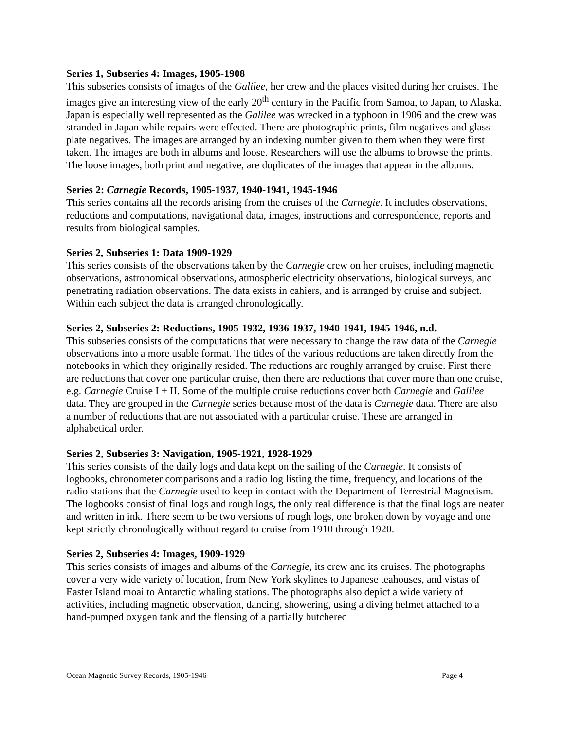Series 1, Subseries 4: Images, 1905-1908
This subseries consists of images of the Galilee, her crew and the places visited during her cruises. The images give an interesting view of the early 20<sup>th</sup> century in the Pacific from Samoa, to Japan, to Alaska. Japan is especially well represented as the Galilee was wrecked in a typhoon in 1906 and the crew was stranded in Japan while repairs were effected. There are photographic prints, film negatives and glass plate negatives. The images are arranged by an indexing number given to them when they were first taken. The images are both in albums and loose. Researchers will use the albums to browse the prints. The loose images, both print and negative, are duplicates of the images that appear in the albums.
Series 2: Carnegie Records, 1905-1937, 1940-1941, 1945-1946
This series contains all the records arising from the cruises of the Carnegie. It includes observations, reductions and computations, navigational data, images, instructions and correspondence, reports and results from biological samples.
Series 2, Subseries 1: Data 1909-1929
This series consists of the observations taken by the Carnegie crew on her cruises, including magnetic observations, astronomical observations, atmospheric electricity observations, biological surveys, and penetrating radiation observations. The data exists in cahiers, and is arranged by cruise and subject. Within each subject the data is arranged chronologically.
Series 2, Subseries 2: Reductions, 1905-1932, 1936-1937, 1940-1941, 1945-1946, n.d.
This subseries consists of the computations that were necessary to change the raw data of the Carnegie observations into a more usable format. The titles of the various reductions are taken directly from the notebooks in which they originally resided. The reductions are roughly arranged by cruise. First there are reductions that cover one particular cruise, then there are reductions that cover more than one cruise, e.g. Carnegie Cruise I + II. Some of the multiple cruise reductions cover both Carnegie and Galilee data. They are grouped in the Carnegie series because most of the data is Carnegie data. There are also a number of reductions that are not associated with a particular cruise. These are arranged in alphabetical order.
Series 2, Subseries 3: Navigation, 1905-1921, 1928-1929
This series consists of the daily logs and data kept on the sailing of the Carnegie. It consists of logbooks, chronometer comparisons and a radio log listing the time, frequency, and locations of the radio stations that the Carnegie used to keep in contact with the Department of Terrestrial Magnetism. The logbooks consist of final logs and rough logs, the only real difference is that the final logs are neater and written in ink. There seem to be two versions of rough logs, one broken down by voyage and one kept strictly chronologically without regard to cruise from 1910 through 1920.
Series 2, Subseries 4: Images, 1909-1929
This series consists of images and albums of the Carnegie, its crew and its cruises. The photographs cover a very wide variety of location, from New York skylines to Japanese teahouses, and vistas of Easter Island moai to Antarctic whaling stations. The photographs also depict a wide variety of activities, including magnetic observation, dancing, showering, using a diving helmet attached to a hand-pumped oxygen tank and the flensing of a partially butchered
Ocean Magnetic Survey Records, 1905-1946 Page 4